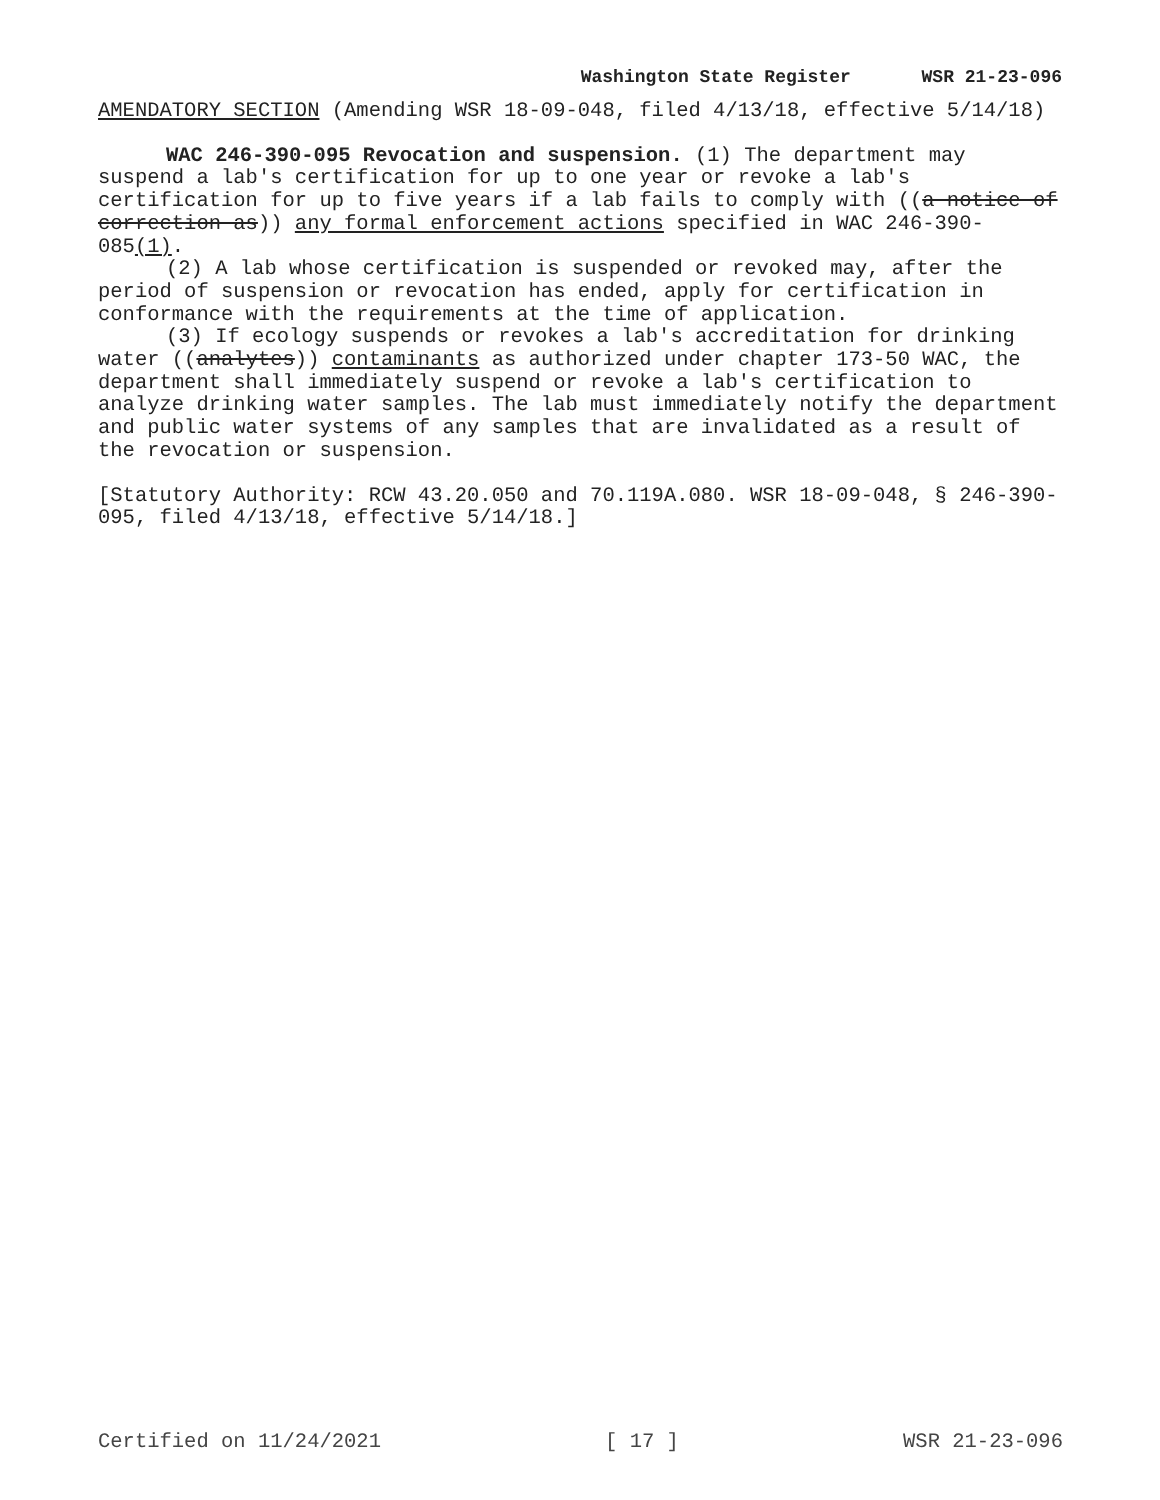Washington State Register WSR 21-23-096
AMENDATORY SECTION (Amending WSR 18-09-048, filed 4/13/18, effective 5/14/18)
WAC 246-390-095 Revocation and suspension. (1) The department may suspend a lab's certification for up to one year or revoke a lab's certification for up to five years if a lab fails to comply with ((a notice of correction as)) any formal enforcement actions specified in WAC 246-390-085(1).
(2) A lab whose certification is suspended or revoked may, after the period of suspension or revocation has ended, apply for certification in conformance with the requirements at the time of application.
(3) If ecology suspends or revokes a lab's accreditation for drinking water ((analytes)) contaminants as authorized under chapter 173-50 WAC, the department shall immediately suspend or revoke a lab's certification to analyze drinking water samples. The lab must immediately notify the department and public water systems of any samples that are invalidated as a result of the revocation or suspension.
[Statutory Authority: RCW 43.20.050 and 70.119A.080. WSR 18-09-048, § 246-390-095, filed 4/13/18, effective 5/14/18.]
Certified on 11/24/2021 [ 17 ] WSR 21-23-096